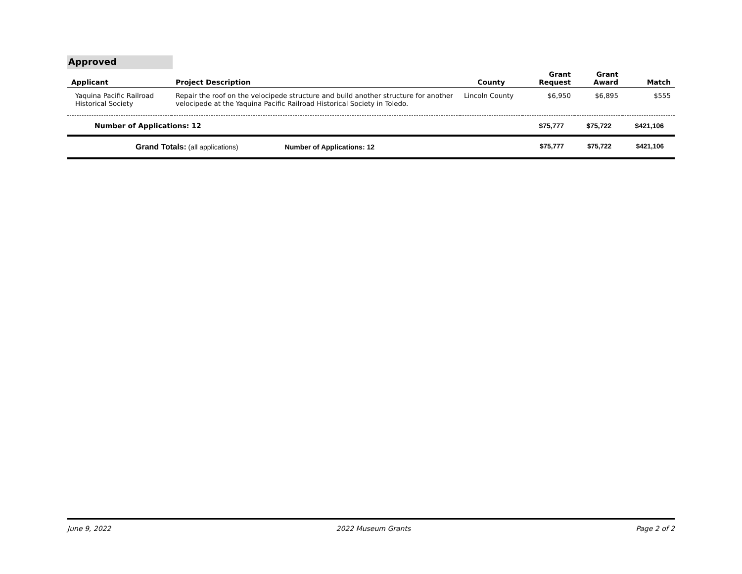Approved
| Applicant | Project Description | County | Grant Request | Grant Award | Match |
| --- | --- | --- | --- | --- | --- |
| Yaquina Pacific Railroad Historical Society | Repair the roof on the velocipede structure and build another structure for another velocipede at the Yaquina Pacific Railroad Historical Society in Toledo. | Lincoln County | $6,950 | $6,895 | $555 |
| Number of Applications: 12 | | | $75,777 | $75,722 | $421,106 |
| Grand Totals: (all applications) Number of Applications: 12 | | | $75,777 | $75,722 | $421,106 |
June 9, 2022 2022 Museum Grants Page 2 of 2